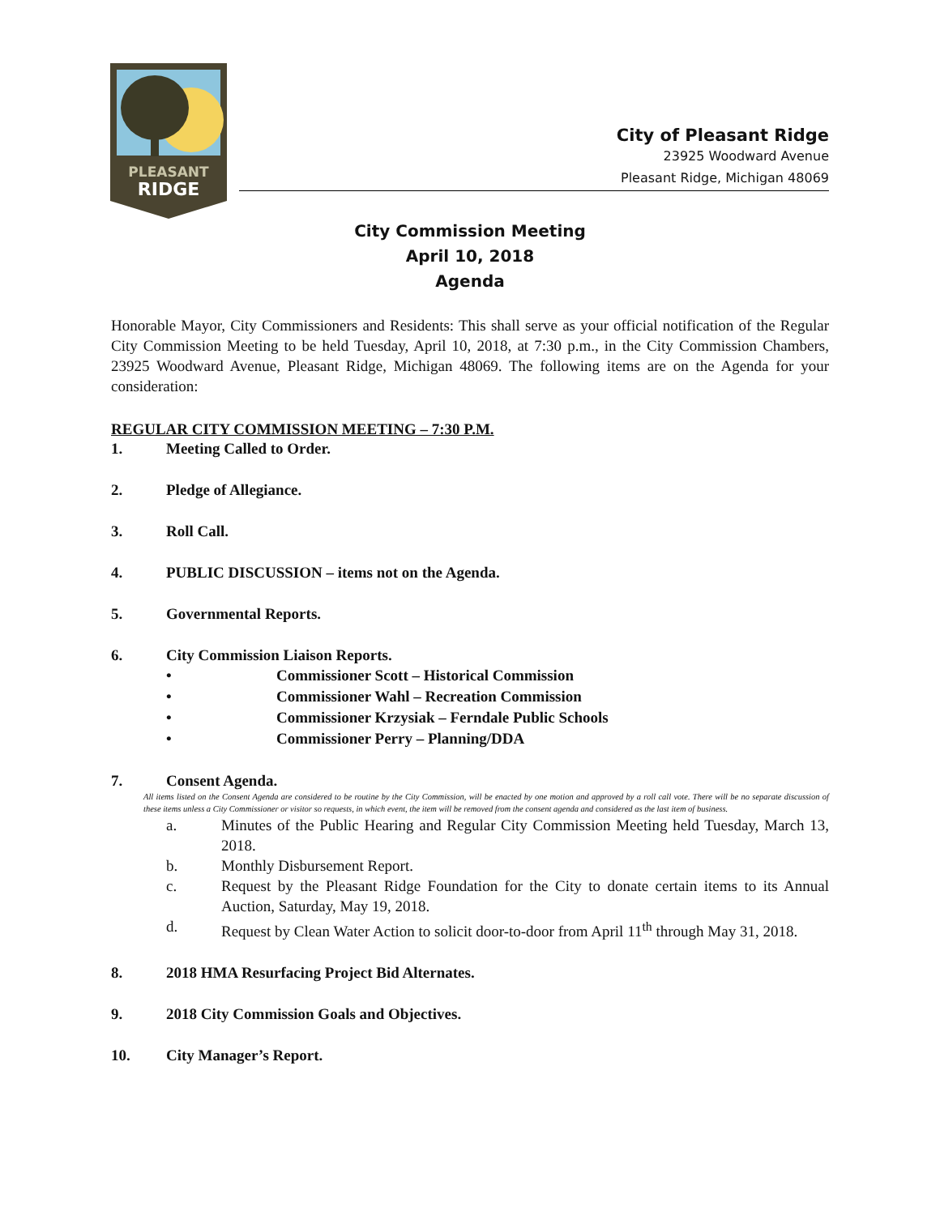PLEASANT
RIDGE
City of Pleasant Ridge
23925 Woodward Avenue
Pleasant Ridge, Michigan 48069
City Commission Meeting
April 10, 2018
Agenda
Honorable Mayor, City Commissioners and Residents: This shall serve as your official notification of the Regular City Commission Meeting to be held Tuesday, April 10, 2018, at 7:30 p.m., in the City Commission Chambers, 23925 Woodward Avenue, Pleasant Ridge, Michigan 48069. The following items are on the Agenda for your consideration:
REGULAR CITY COMMISSION MEETING – 7:30 P.M.
1. Meeting Called to Order.
2. Pledge of Allegiance.
3. Roll Call.
4. PUBLIC DISCUSSION – items not on the Agenda.
5. Governmental Reports.
6. City Commission Liaison Reports.
• Commissioner Scott – Historical Commission
• Commissioner Wahl – Recreation Commission
• Commissioner Krzysiak – Ferndale Public Schools
• Commissioner Perry – Planning/DDA
7. Consent Agenda.
All items listed on the Consent Agenda are considered to be routine by the City Commission, will be enacted by one motion and approved by a roll call vote. There will be no separate discussion of these items unless a City Commissioner or visitor so requests, in which event, the item will be removed from the consent agenda and considered as the last item of business.
a. Minutes of the Public Hearing and Regular City Commission Meeting held Tuesday, March 13, 2018.
b. Monthly Disbursement Report.
c. Request by the Pleasant Ridge Foundation for the City to donate certain items to its Annual Auction, Saturday, May 19, 2018.
d. Request by Clean Water Action to solicit door-to-door from April 11<sup>th</sup> through May 31, 2018.
8. 2018 HMA Resurfacing Project Bid Alternates.
9. 2018 City Commission Goals and Objectives.
10. City Manager’s Report.